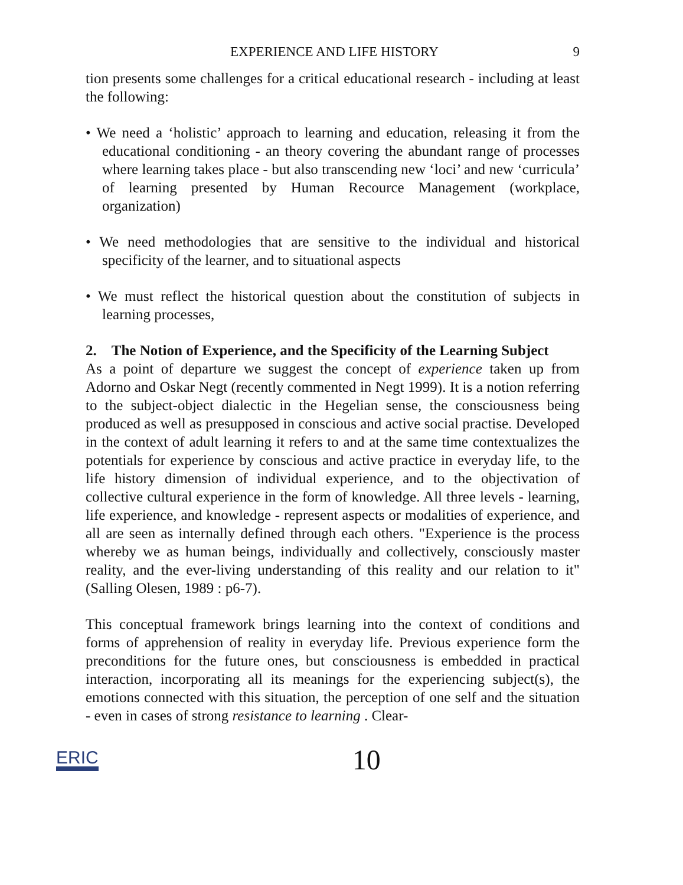EXPERIENCE AND LIFE HISTORY 9
tion presents some challenges for a critical educational research - including at least the following:
• We need a ‘holistic’ approach to learning and education, releasing it from the educational conditioning - an theory covering the abundant range of processes where learning takes place - but also transcending new ‘loci’ and new ‘curricula’ of learning presented by Human Recource Management (workplace, organization)
• We need methodologies that are sensitive to the individual and historical specificity of the learner, and to situational aspects
• We must reflect the historical question about the constitution of subjects in learning processes,
2. The Notion of Experience, and the Specificity of the Learning Subject
As a point of departure we suggest the concept of experience taken up from Adorno and Oskar Negt (recently commented in Negt 1999). It is a notion referring to the subject-object dialectic in the Hegelian sense, the consciousness being produced as well as presupposed in conscious and active social practise. Developed in the context of adult learning it refers to and at the same time contextualizes the potentials for experience by conscious and active practice in everyday life, to the life history dimension of individual experience, and to the objectivation of collective cultural experience in the form of knowledge. All three levels - learning, life experience, and knowledge - represent aspects or modalities of experience, and all are seen as internally defined through each others. "Experience is the process whereby we as human beings, individually and collectively, consciously master reality, and the ever-living understanding of this reality and our relation to it" (Salling Olesen, 1989 : p6-7).
This conceptual framework brings learning into the context of conditions and forms of apprehension of reality in everyday life. Previous experience form the preconditions for the future ones, but consciousness is embedded in practical interaction, incorporating all its meanings for the experiencing subject(s), the emotions connected with this situation, the perception of one self and the situation - even in cases of strong resistance to learning . Clear-
ERIC 10